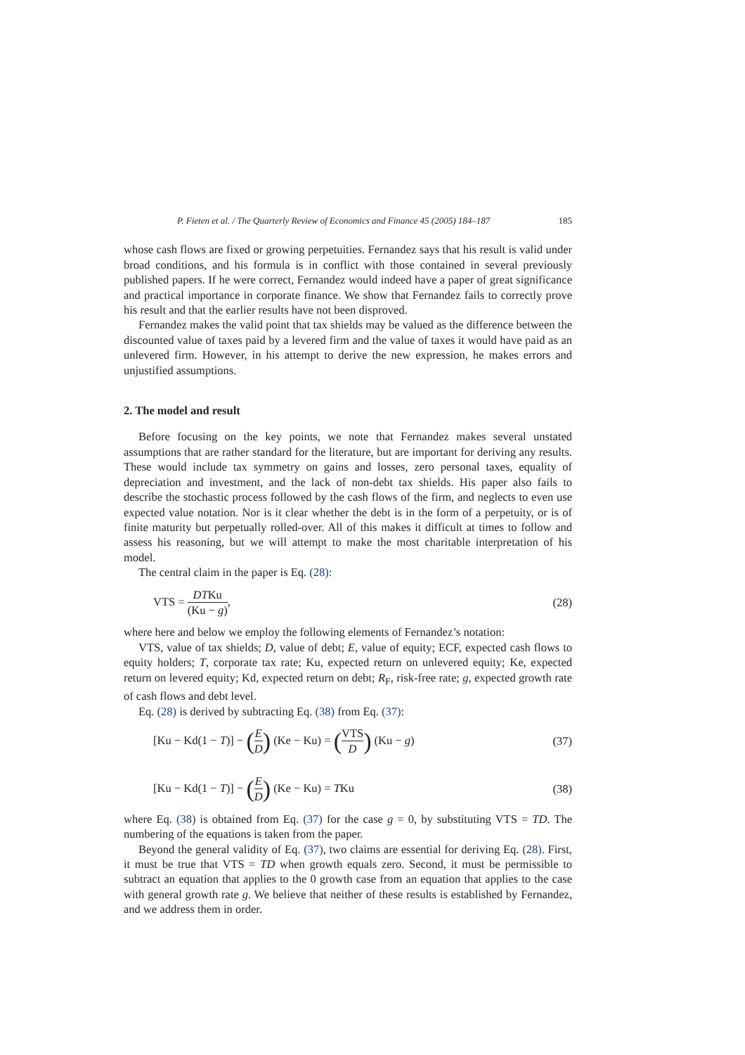P. Fieten et al. / The Quarterly Review of Economics and Finance 45 (2005) 184–187 185
whose cash flows are fixed or growing perpetuities. Fernandez says that his result is valid under broad conditions, and his formula is in conflict with those contained in several previously published papers. If he were correct, Fernandez would indeed have a paper of great significance and practical importance in corporate finance. We show that Fernandez fails to correctly prove his result and that the earlier results have not been disproved.
Fernandez makes the valid point that tax shields may be valued as the difference between the discounted value of taxes paid by a levered firm and the value of taxes it would have paid as an unlevered firm. However, in his attempt to derive the new expression, he makes errors and unjustified assumptions.
2. The model and result
Before focusing on the key points, we note that Fernandez makes several unstated assumptions that are rather standard for the literature, but are important for deriving any results. These would include tax symmetry on gains and losses, zero personal taxes, equality of depreciation and investment, and the lack of non-debt tax shields. His paper also fails to describe the stochastic process followed by the cash flows of the firm, and neglects to even use expected value notation. Nor is it clear whether the debt is in the form of a perpetuity, or is of finite maturity but perpetually rolled-over. All of this makes it difficult at times to follow and assess his reasoning, but we will attempt to make the most charitable interpretation of his model.
The central claim in the paper is Eq. (28):
VTS = DTKu (Ku − g), (28)
where here and below we employ the following elements of Fernandez’s notation:
VTS, value of tax shields; D, value of debt; E, value of equity; ECF, expected cash flows to equity holders; T, corporate tax rate; Ku, expected return on unlevered equity; Ke, expected return on levered equity; Kd, expected return on debt; R<sub>F</sub>, risk-free rate; g, expected growth rate of cash flows and debt level.
Eq. (28) is derived by subtracting Eq. (38) from Eq. (37):
[Ku − Kd(1 − T)] − (E D) (Ke − Ku) = (VTS D) (Ku − g) (37)
[Ku − Kd(1 − T)] − (E D) (Ke − Ku) = TKu (38)
where Eq. (38) is obtained from Eq. (37) for the case g = 0, by substituting VTS = TD. The numbering of the equations is taken from the paper.
Beyond the general validity of Eq. (37), two claims are essential for deriving Eq. (28). First, it must be true that VTS = TD when growth equals zero. Second, it must be permissible to subtract an equation that applies to the 0 growth case from an equation that applies to the case with general growth rate g. We believe that neither of these results is established by Fernandez, and we address them in order.